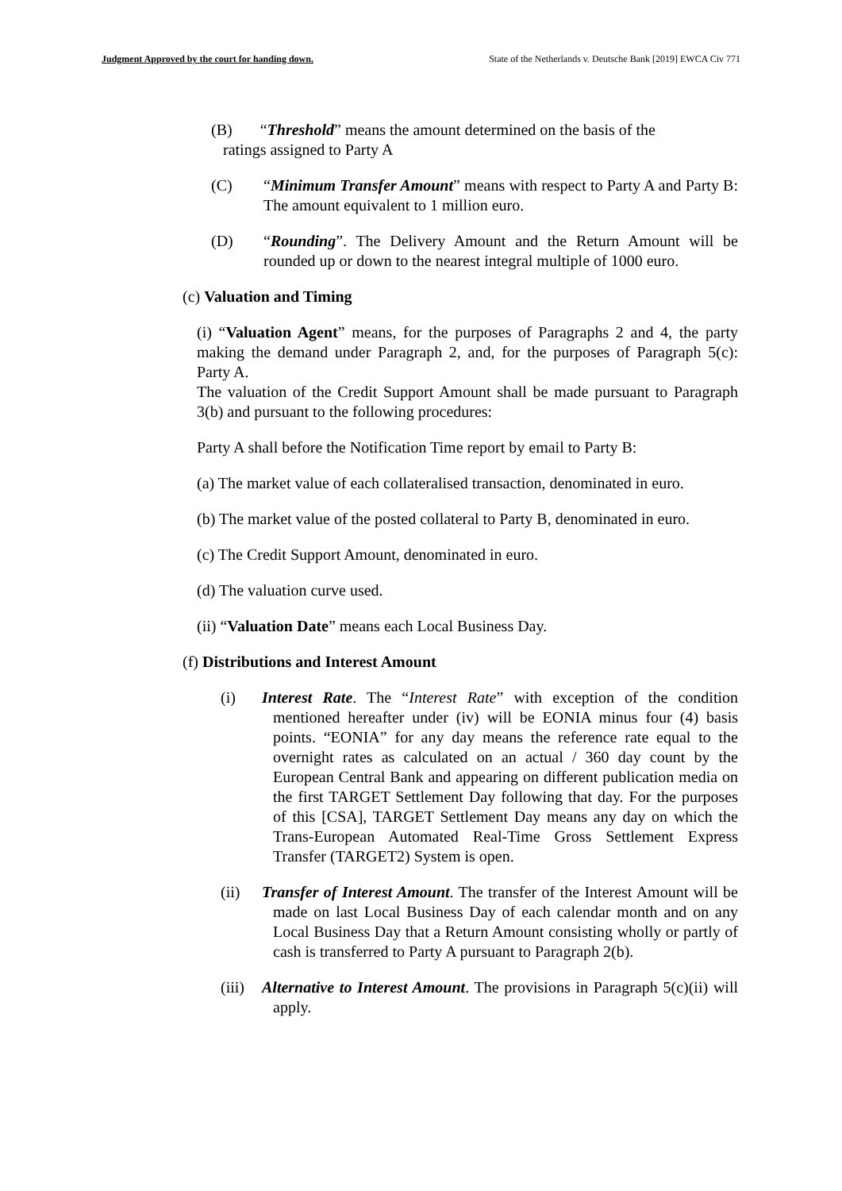Judgment Approved by the court for handing down. State of the Netherlands v. Deutsche Bank [2019] EWCA Civ 771
(B) “Threshold” means the amount determined on the basis of the
ratings assigned to Party A
(C) “Minimum Transfer Amount” means with respect to Party A and Party B: The amount equivalent to 1 million euro.
(D) “Rounding”. The Delivery Amount and the Return Amount will be rounded up or down to the nearest integral multiple of 1000 euro.
(c) Valuation and Timing
(i) “Valuation Agent” means, for the purposes of Paragraphs 2 and 4, the party making the demand under Paragraph 2, and, for the purposes of Paragraph 5(c): Party A.
The valuation of the Credit Support Amount shall be made pursuant to Paragraph 3(b) and pursuant to the following procedures:
Party A shall before the Notification Time report by email to Party B:
(a) The market value of each collateralised transaction, denominated in euro.
(b) The market value of the posted collateral to Party B, denominated in euro.
(c) The Credit Support Amount, denominated in euro.
(d) The valuation curve used.
(ii) “Valuation Date” means each Local Business Day.
(f) Distributions and Interest Amount
(i) Interest Rate. The “Interest Rate” with exception of the condition mentioned hereafter under (iv) will be EONIA minus four (4) basis points. “EONIA” for any day means the reference rate equal to the overnight rates as calculated on an actual / 360 day count by the European Central Bank and appearing on different publication media on the first TARGET Settlement Day following that day. For the purposes of this [CSA], TARGET Settlement Day means any day on which the Trans-European Automated Real-Time Gross Settlement Express Transfer (TARGET2) System is open.
(ii) Transfer of Interest Amount. The transfer of the Interest Amount will be made on last Local Business Day of each calendar month and on any Local Business Day that a Return Amount consisting wholly or partly of cash is transferred to Party A pursuant to Paragraph 2(b).
(iii)
Alternative to Interest Amount. The provisions in Paragraph 5(c)(ii) will apply.